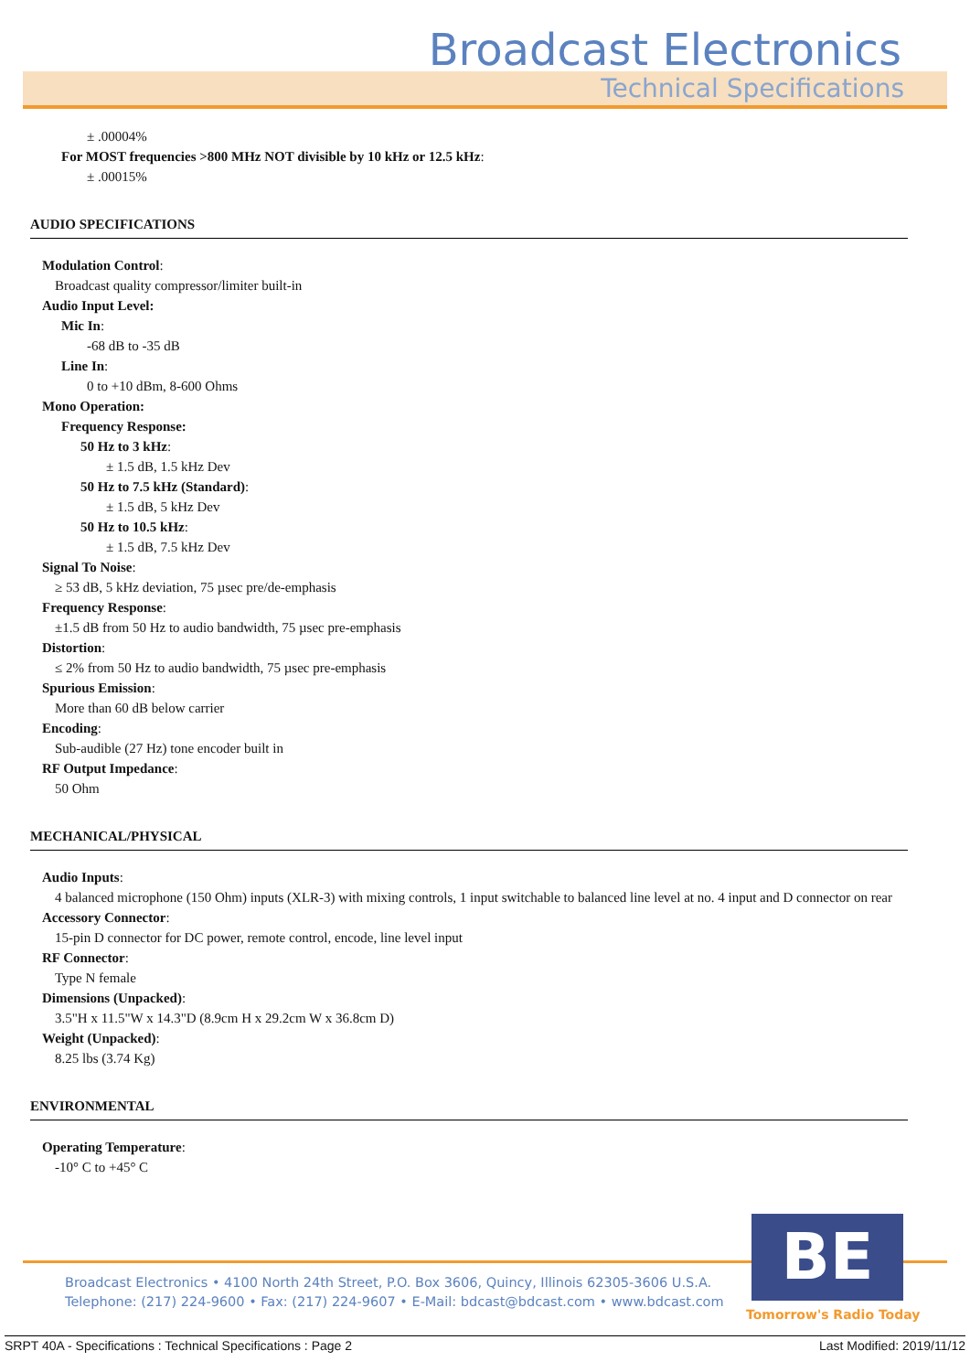Broadcast Electronics
Technical Specifications
± .00004%
For MOST frequencies >800 MHz NOT divisible by 10 kHz or 12.5 kHz:
± .00015%
AUDIO SPECIFICATIONS
Modulation Control:
Broadcast quality compressor/limiter built-in
Audio Input Level:
Mic In:
-68 dB to -35 dB
Line In:
0 to +10 dBm, 8-600 Ohms
Mono Operation:
Frequency Response:
50 Hz to 3 kHz:
± 1.5 dB, 1.5 kHz Dev
50 Hz to 7.5 kHz (Standard):
± 1.5 dB, 5 kHz Dev
50 Hz to 10.5 kHz:
± 1.5 dB, 7.5 kHz Dev
Signal To Noise:
≥ 53 dB, 5 kHz deviation, 75 µsec pre/de-emphasis
Frequency Response:
±1.5 dB from 50 Hz to audio bandwidth, 75 µsec pre-emphasis
Distortion:
≤ 2% from 50 Hz to audio bandwidth, 75 µsec pre-emphasis
Spurious Emission:
More than 60 dB below carrier
Encoding:
Sub-audible (27 Hz) tone encoder built in
RF Output Impedance:
50 Ohm
MECHANICAL/PHYSICAL
Audio Inputs:
4 balanced microphone (150 Ohm) inputs (XLR-3) with mixing controls, 1 input switchable to balanced line level at no. 4 input and D connector on rear
Accessory Connector:
15-pin D connector for DC power, remote control, encode, line level input
RF Connector:
Type N female
Dimensions (Unpacked):
3.5"H x 11.5"W x 14.3"D (8.9cm H x 29.2cm W x 36.8cm D)
Weight (Unpacked):
8.25 lbs (3.74 Kg)
ENVIRONMENTAL
Operating Temperature:
-10° C to +45° C
BE
Broadcast Electronics • 4100 North 24th Street, P.O. Box 3606, Quincy, Illinois 62305-3606 U.S.A.
Telephone: (217) 224-9600 • Fax: (217) 224-9607 • E-Mail: bdcast@bdcast.com • www.bdcast.com
Tomorrow's Radio Today
SRPT 40A - Specifications : Technical Specifications : Page 2 Last Modified: 2019/11/12